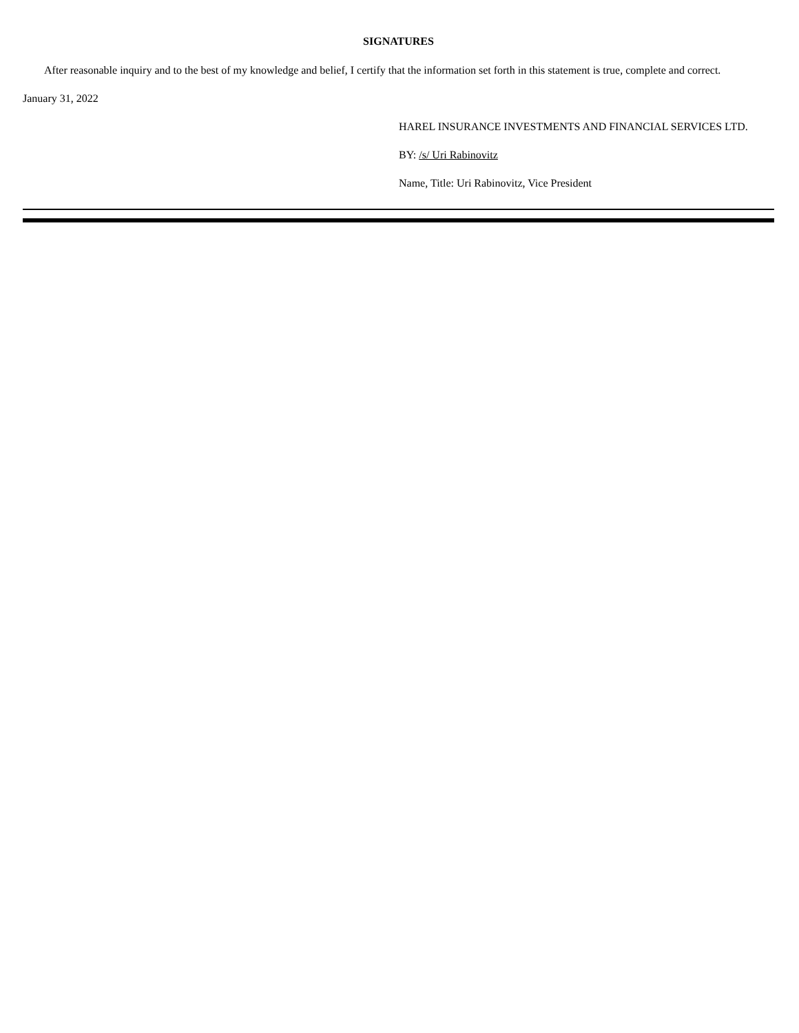SIGNATURES
After reasonable inquiry and to the best of my knowledge and belief, I certify that the information set forth in this statement is true, complete and correct.
January 31, 2022
HAREL INSURANCE INVESTMENTS AND FINANCIAL SERVICES LTD.
BY: /s/ Uri Rabinovitz
Name, Title: Uri Rabinovitz, Vice President